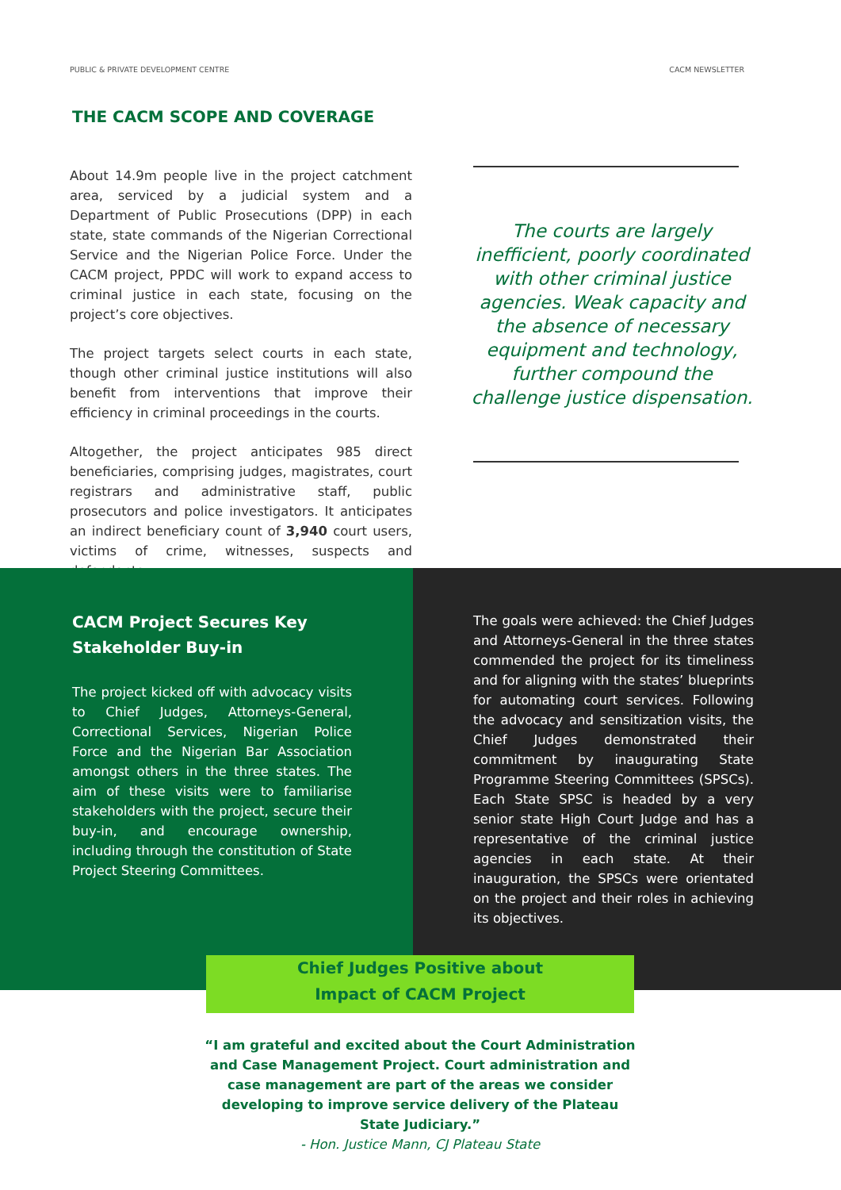PUBLIC & PRIVATE DEVELOPMENT CENTRE CACM NEWSLETTER
THE CACM SCOPE AND COVERAGE
About 14.9m people live in the project catchment area, serviced by a judicial system and a Department of Public Prosecutions (DPP) in each state, state commands of the Nigerian Correctional Service and the Nigerian Police Force. Under the CACM project, PPDC will work to expand access to criminal justice in each state, focusing on the project’s core objectives.
The project targets select courts in each state, though other criminal justice institutions will also benefit from interventions that improve their efficiency in criminal proceedings in the courts.
Altogether, the project anticipates 985 direct beneficiaries, comprising judges, magistrates, court registrars and administrative staff, public prosecutors and police investigators. It anticipates an indirect beneficiary count of 3,940 court users, victims of crime, witnesses, suspects and defendants.
The courts are largely inefficient, poorly coordinated with other criminal justice agencies. Weak capacity and the absence of necessary equipment and technology, further compound the challenge justice dispensation.
CACM Project Secures Key Stakeholder Buy-in
The project kicked off with advocacy visits to Chief Judges, Attorneys-General, Correctional Services, Nigerian Police Force and the Nigerian Bar Association amongst others in the three states. The aim of these visits were to familiarise stakeholders with the project, secure their buy-in, and encourage ownership, including through the constitution of State Project Steering Committees.
The goals were achieved: the Chief Judges and Attorneys-General in the three states commended the project for its timeliness and for aligning with the states’ blueprints for automating court services. Following the advocacy and sensitization visits, the Chief Judges demonstrated their commitment by inaugurating State Programme Steering Committees (SPSCs). Each State SPSC is headed by a very senior state High Court Judge and has a representative of the criminal justice agencies in each state. At their inauguration, the SPSCs were orientated on the project and their roles in achieving its objectives.
Chief Judges Positive about
Impact of CACM Project
“I am grateful and excited about the Court Administration and Case Management Project. Court administration and case management are part of the areas we consider developing to improve service delivery of the Plateau State Judiciary.”
- Hon. Justice Mann, CJ Plateau State